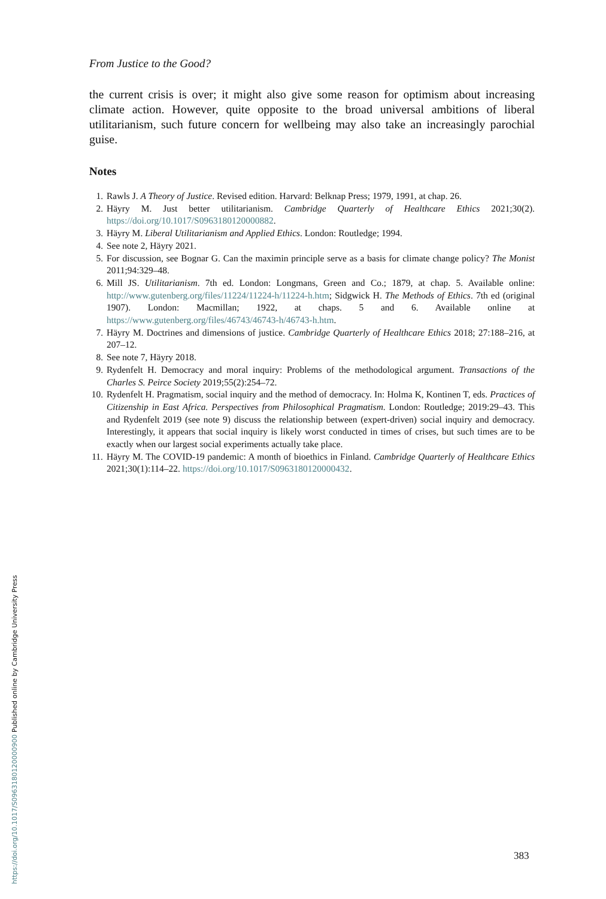From Justice to the Good?
the current crisis is over; it might also give some reason for optimism about increasing climate action. However, quite opposite to the broad universal ambitions of liberal utilitarianism, such future concern for wellbeing may also take an increasingly parochial guise.
Notes
1. Rawls J. A Theory of Justice. Revised edition. Harvard: Belknap Press; 1979, 1991, at chap. 26.
2. Häyry M. Just better utilitarianism. Cambridge Quarterly of Healthcare Ethics 2021;30(2). https://doi.org/10.1017/S0963180120000882.
3. Häyry M. Liberal Utilitarianism and Applied Ethics. London: Routledge; 1994.
4. See note 2, Häyry 2021.
5. For discussion, see Bognar G. Can the maximin principle serve as a basis for climate change policy? The Monist 2011;94:329–48.
6. Mill JS. Utilitarianism. 7th ed. London: Longmans, Green and Co.; 1879, at chap. 5. Available online: http://www.gutenberg.org/files/11224/11224-h/11224-h.htm; Sidgwick H. The Methods of Ethics. 7th ed (original 1907). London: Macmillan; 1922, at chaps. 5 and 6. Available online at https://www.gutenberg.org/files/46743/46743-h/46743-h.htm.
7. Häyry M. Doctrines and dimensions of justice. Cambridge Quarterly of Healthcare Ethics 2018; 27:188–216, at 207–12.
8. See note 7, Häyry 2018.
9. Rydenfelt H. Democracy and moral inquiry: Problems of the methodological argument. Transactions of the Charles S. Peirce Society 2019;55(2):254–72.
10. Rydenfelt H. Pragmatism, social inquiry and the method of democracy. In: Holma K, Kontinen T, eds. Practices of Citizenship in East Africa. Perspectives from Philosophical Pragmatism. London: Routledge; 2019:29–43. This and Rydenfelt 2019 (see note 9) discuss the relationship between (expert-driven) social inquiry and democracy. Interestingly, it appears that social inquiry is likely worst conducted in times of crises, but such times are to be exactly when our largest social experiments actually take place.
11. Häyry M. The COVID-19 pandemic: A month of bioethics in Finland. Cambridge Quarterly of Healthcare Ethics 2021;30(1):114–22. https://doi.org/10.1017/S0963180120000432.
383
https://doi.org/10.1017/S0963180120000900 Published online by Cambridge University Press